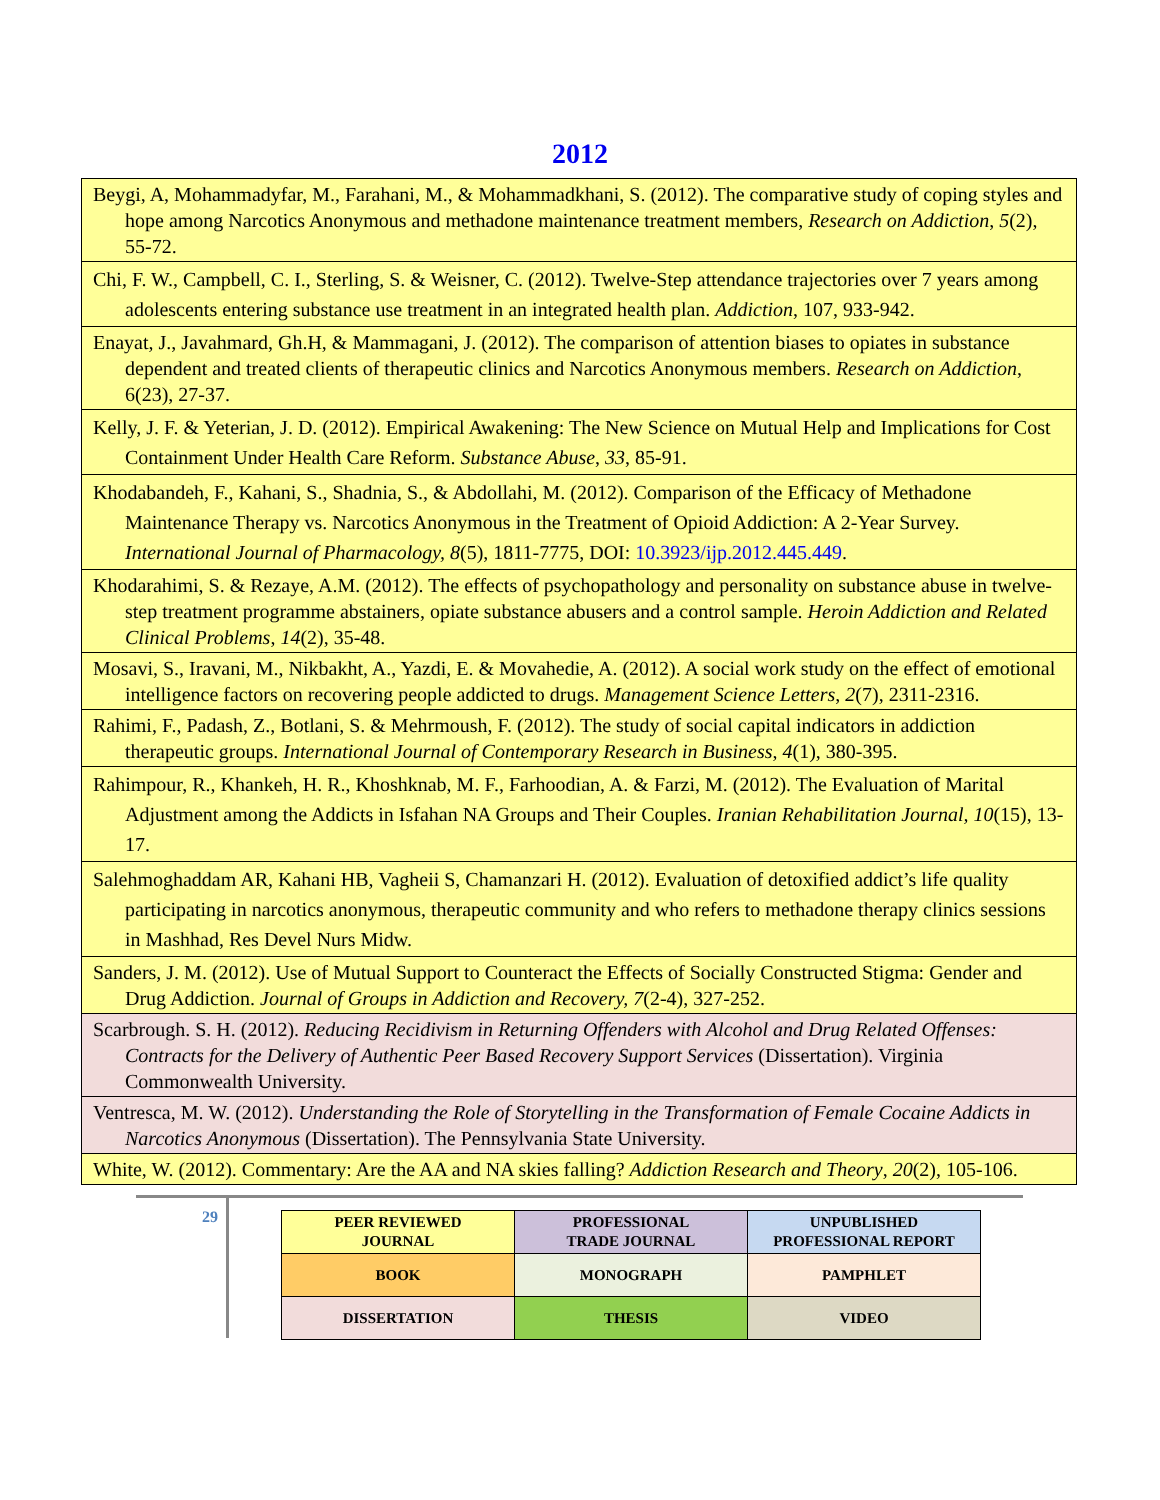2012
| Beygi, A, Mohammadyfar, M., Farahani, M., & Mohammadkhani, S. (2012). The comparative study of coping styles and hope among Narcotics Anonymous and methadone maintenance treatment members, Research on Addiction , 5 (2), 55-72. |
| Chi, F. W., Campbell, C. I., Sterling, S. & Weisner, C. (2012). Twelve-Step attendance trajectories over 7 years among adolescents entering substance use treatment in an integrated health plan. Addiction , 107, 933-942. |
| Enayat, J., Javahmard, Gh.H, & Mammagani, J. (2012). The comparison of attention biases to opiates in substance dependent and treated clients of therapeutic clinics and Narcotics Anonymous members. Research on Addiction , 6(23), 27-37. |
| Kelly, J. F. & Yeterian, J. D. (2012). Empirical Awakening: The New Science on Mutual Help and Implications for Cost Containment Under Health Care Reform. Substance Abuse , 33 , 85-91. |
| Khodabandeh, F., Kahani, S., Shadnia, S., & Abdollahi, M. (2012). Comparison of the Efficacy of Methadone Maintenance Therapy vs. Narcotics Anonymous in the Treatment of Opioid Addiction: A 2-Year Survey. International Journal of Pharmacology, 8 (5), 1811-7775, DOI: 10.3923/ijp.2012.445.449 . |
| Khodarahimi, S. & Rezaye, A.M. (2012). The effects of psychopathology and personality on substance abuse in twelve-step treatment programme abstainers, opiate substance abusers and a control sample. Heroin Addiction and Related Clinical Problems , 14 (2), 35-48. |
| Mosavi, S., Iravani, M., Nikbakht, A., Yazdi, E. & Movahedie, A. (2012). A social work study on the effect of emotional intelligence factors on recovering people addicted to drugs. Management Science Letters , 2 (7), 2311-2316. |
| Rahimi, F., Padash, Z., Botlani, S. & Mehrmoush, F. (2012). The study of social capital indicators in addiction therapeutic groups. International Journal of Contemporary Research in Business , 4 (1), 380-395. |
| Rahimpour, R., Khankeh, H. R., Khoshknab, M. F., Farhoodian, A. & Farzi, M. (2012). The Evaluation of Marital Adjustment among the Addicts in Isfahan NA Groups and Their Couples. Iranian Rehabilitation Journal, 10 (15), 13-17. |
| Salehmoghaddam AR, Kahani HB, Vagheii S, Chamanzari H. (2012). Evaluation of detoxified addict’s life quality participating in narcotics anonymous, therapeutic community and who refers to methadone therapy clinics sessions in Mashhad, Res Devel Nurs Midw. |
| Sanders, J. M. (2012). Use of Mutual Support to Counteract the Effects of Socially Constructed Stigma: Gender and Drug Addiction. Journal of Groups in Addiction and Recovery, 7 (2-4), 327-252. |
| Scarbrough. S. H. (2012). Reducing Recidivism in Returning Offenders with Alcohol and Drug Related Offenses: Contracts for the Delivery of Authentic Peer Based Recovery Support Services (Dissertation). Virginia Commonwealth University. |
| Ventresca, M. W. (2012). Understanding the Role of Storytelling in the Transformation of Female Cocaine Addicts in Narcotics Anonymous (Dissertation). The Pennsylvania State University. |
| White, W. (2012). Commentary: Are the AA and NA skies falling? Addiction Research and Theory , 20 (2), 105-106. |
29
| PEER REVIEWED JOURNAL | PROFESSIONAL TRADE JOURNAL | UNPUBLISHED PROFESSIONAL REPORT |
| BOOK | MONOGRAPH | PAMPHLET |
| DISSERTATION | THESIS | VIDEO |